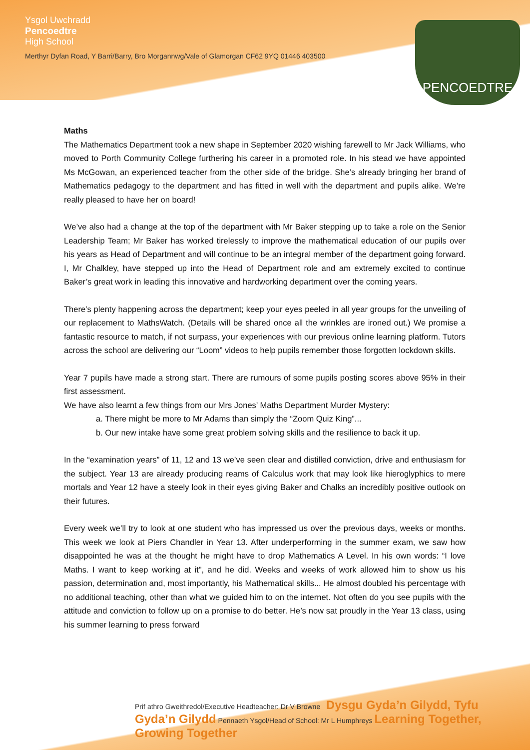Ysgol Uwchradd
Pencoedtre
High School
Merthyr Dyfan Road, Y Barri/Barry, Bro Morgannwg/Vale of Glamorgan CF62 9YQ 01446 403500
PENCOEDTRE
Maths
The Mathematics Department took a new shape in September 2020 wishing farewell to Mr Jack Williams, who moved to Porth Community College furthering his career in a promoted role. In his stead we have appointed Ms McGowan, an experienced teacher from the other side of the bridge. She’s already bringing her brand of Mathematics pedagogy to the department and has fitted in well with the department and pupils alike. We’re really pleased to have her on board!
We’ve also had a change at the top of the department with Mr Baker stepping up to take a role on the Senior Leadership Team; Mr Baker has worked tirelessly to improve the mathematical education of our pupils over his years as Head of Department and will continue to be an integral member of the department going forward. I, Mr Chalkley, have stepped up into the Head of Department role and am extremely excited to continue Baker’s great work in leading this innovative and hardworking department over the coming years.
There’s plenty happening across the department; keep your eyes peeled in all year groups for the unveiling of our replacement to MathsWatch. (Details will be shared once all the wrinkles are ironed out.) We promise a fantastic resource to match, if not surpass, your experiences with our previous online learning platform. Tutors across the school are delivering our “Loom” videos to help pupils remember those forgotten lockdown skills.
Year 7 pupils have made a strong start. There are rumours of some pupils posting scores above 95% in their first assessment.
We have also learnt a few things from our Mrs Jones’ Maths Department Murder Mystery:
a. There might be more to Mr Adams than simply the “Zoom Quiz King”...
b. Our new intake have some great problem solving skills and the resilience to back it up.
In the “examination years” of 11, 12 and 13 we’ve seen clear and distilled conviction, drive and enthusiasm for the subject. Year 13 are already producing reams of Calculus work that may look like hieroglyphics to mere mortals and Year 12 have a steely look in their eyes giving Baker and Chalks an incredibly positive outlook on their futures.
Every week we’ll try to look at one student who has impressed us over the previous days, weeks or months. This week we look at Piers Chandler in Year 13. After underperforming in the summer exam, we saw how disappointed he was at the thought he might have to drop Mathematics A Level. In his own words: “I love Maths. I want to keep working at it”, and he did. Weeks and weeks of work allowed him to show us his passion, determination and, most importantly, his Mathematical skills... He almost doubled his percentage with no additional teaching, other than what we guided him to on the internet. Not often do you see pupils with the attitude and conviction to follow up on a promise to do better. He’s now sat proudly in the Year 13 class, using his summer learning to press forward
Prif athro Gweithredol/Executive Headteacher: Dr V Browne Dysgu Gyda’n Gilydd, Tyfu Gyda’n Gilydd Pennaeth Ysgol/Head of School: Mr L Humphreys Learning Together, Growing Together